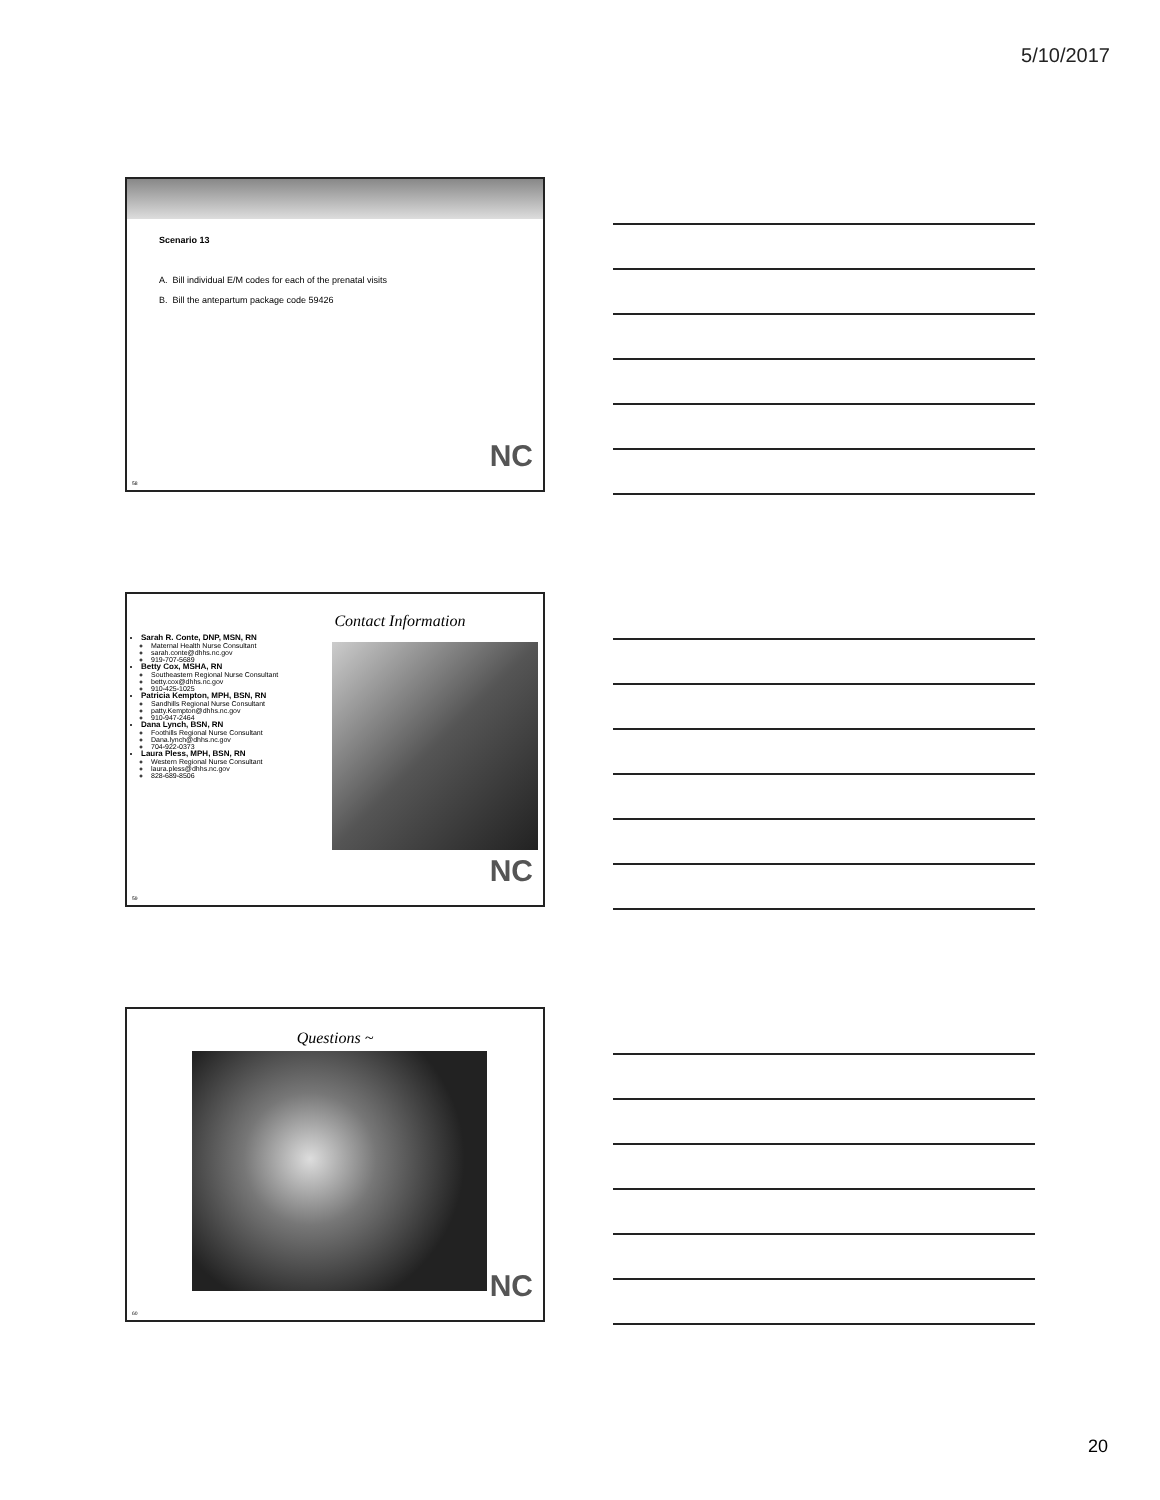5/10/2017
Scenario 13
A. Bill individual E/M codes for each of the prenatal visits
B. Bill the antepartum package code 59426
NC
58
Contact Information
Sarah R. Conte, DNP, MSN, RN
Maternal Health Nurse Consultant
sarah.conte@dhhs.nc.gov
919-707-5689
Betty Cox, MSHA, RN
Southeastern Regional Nurse Consultant
betty.cox@dhhs.nc.gov
910-425-1025
Patricia Kempton, MPH, BSN, RN
Sandhills Regional Nurse Consultant
patty.Kempton@dhhs.nc.gov
910-947-2464
Dana Lynch, BSN, RN
Foothills Regional Nurse Consultant
Dana.lynch@dhhs.nc.gov
704-922-0373
Laura Pless, MPH, BSN, RN
Western Regional Nurse Consultant
laura.pless@dhhs.nc.gov
828-689-8506
NC
59
Questions ~
NC
60
20